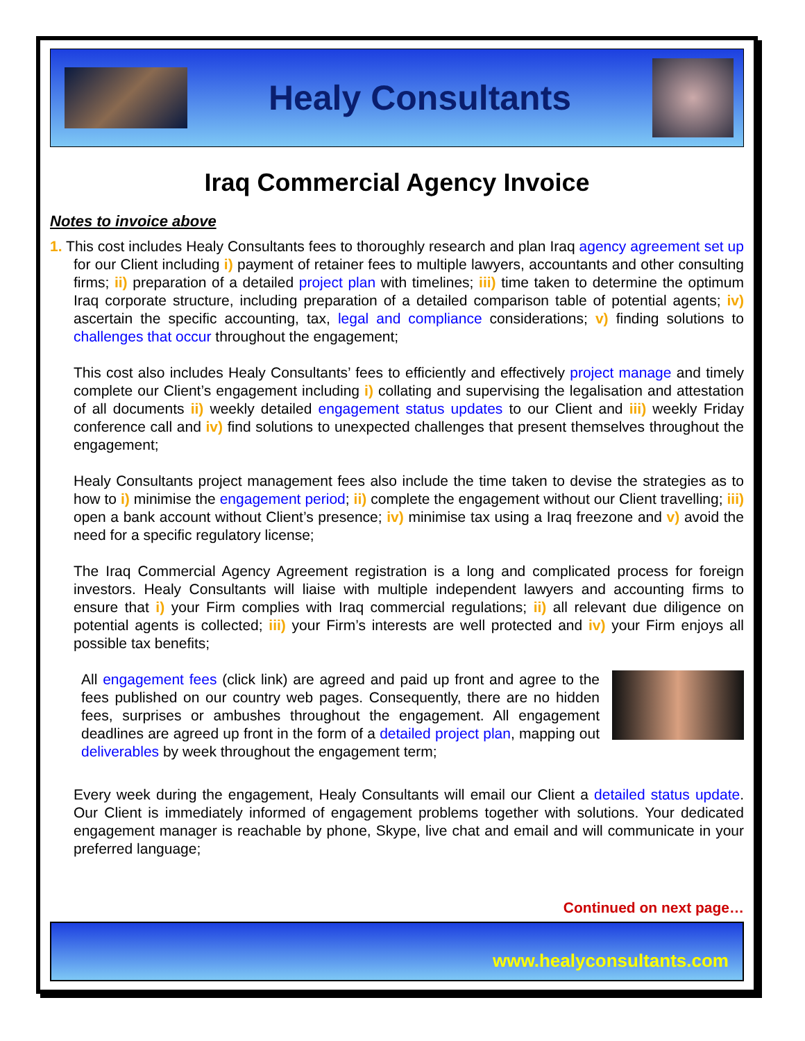Healy Consultants
Iraq Commercial Agency Invoice
Notes to invoice above
1. This cost includes Healy Consultants fees to thoroughly research and plan Iraq agency agreement set up for our Client including i) payment of retainer fees to multiple lawyers, accountants and other consulting firms; ii) preparation of a detailed project plan with timelines; iii) time taken to determine the optimum Iraq corporate structure, including preparation of a detailed comparison table of potential agents; iv) ascertain the specific accounting, tax, legal and compliance considerations; v) finding solutions to challenges that occur throughout the engagement;
This cost also includes Healy Consultants’ fees to efficiently and effectively project manage and timely complete our Client’s engagement including i) collating and supervising the legalisation and attestation of all documents ii) weekly detailed engagement status updates to our Client and iii) weekly Friday conference call and iv) find solutions to unexpected challenges that present themselves throughout the engagement;
Healy Consultants project management fees also include the time taken to devise the strategies as to how to i) minimise the engagement period; ii) complete the engagement without our Client travelling; iii) open a bank account without Client’s presence; iv) minimise tax using a Iraq freezone and v) avoid the need for a specific regulatory license;
The Iraq Commercial Agency Agreement registration is a long and complicated process for foreign investors. Healy Consultants will liaise with multiple independent lawyers and accounting firms to ensure that i) your Firm complies with Iraq commercial regulations; ii) all relevant due diligence on potential agents is collected; iii) your Firm’s interests are well protected and iv) your Firm enjoys all possible tax benefits;
All engagement fees (click link) are agreed and paid up front and agree to the fees published on our country web pages. Consequently, there are no hidden fees, surprises or ambushes throughout the engagement. All engagement deadlines are agreed up front in the form of a detailed project plan, mapping out deliverables by week throughout the engagement term;
Every week during the engagement, Healy Consultants will email our Client a detailed status update. Our Client is immediately informed of engagement problems together with solutions. Your dedicated engagement manager is reachable by phone, Skype, live chat and email and will communicate in your preferred language;
Continued on next page…
www.healyconsultants.com